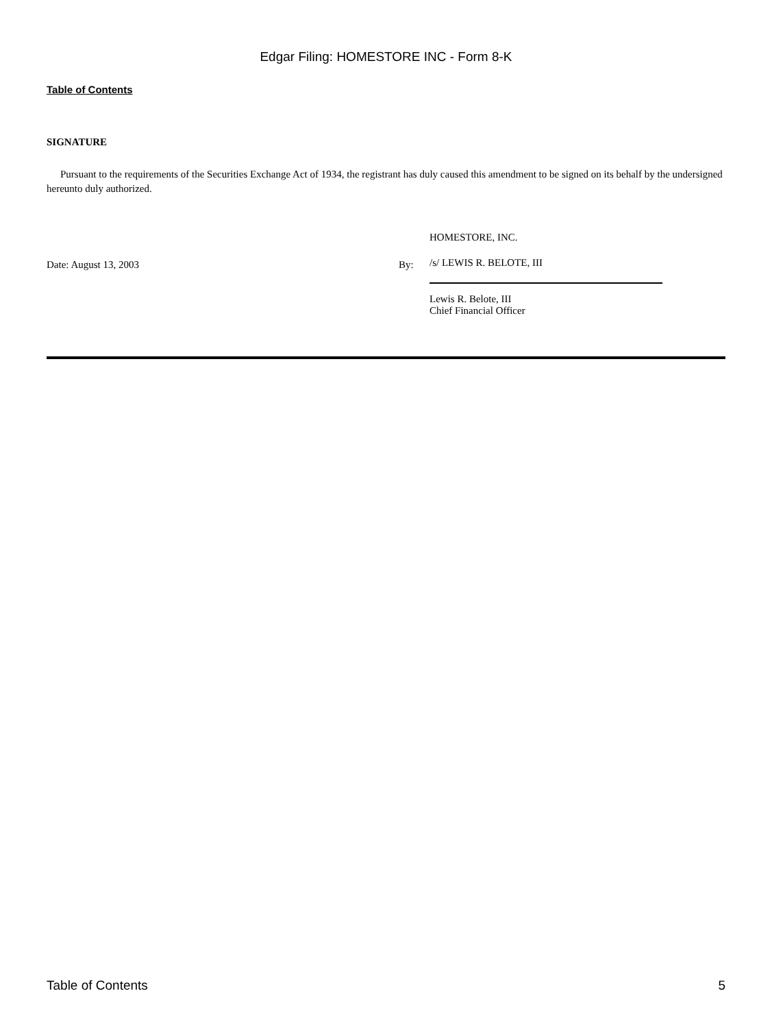Edgar Filing: HOMESTORE INC - Form 8-K
Table of Contents
SIGNATURE
Pursuant to the requirements of the Securities Exchange Act of 1934, the registrant has duly caused this amendment to be signed on its behalf by the undersigned hereunto duly authorized.
Date: August 13, 2003 By:
HOMESTORE, INC.
/s/ LEWIS R. BELOTE, III
Lewis R. Belote, III
Chief Financial Officer
Table of Contents 5